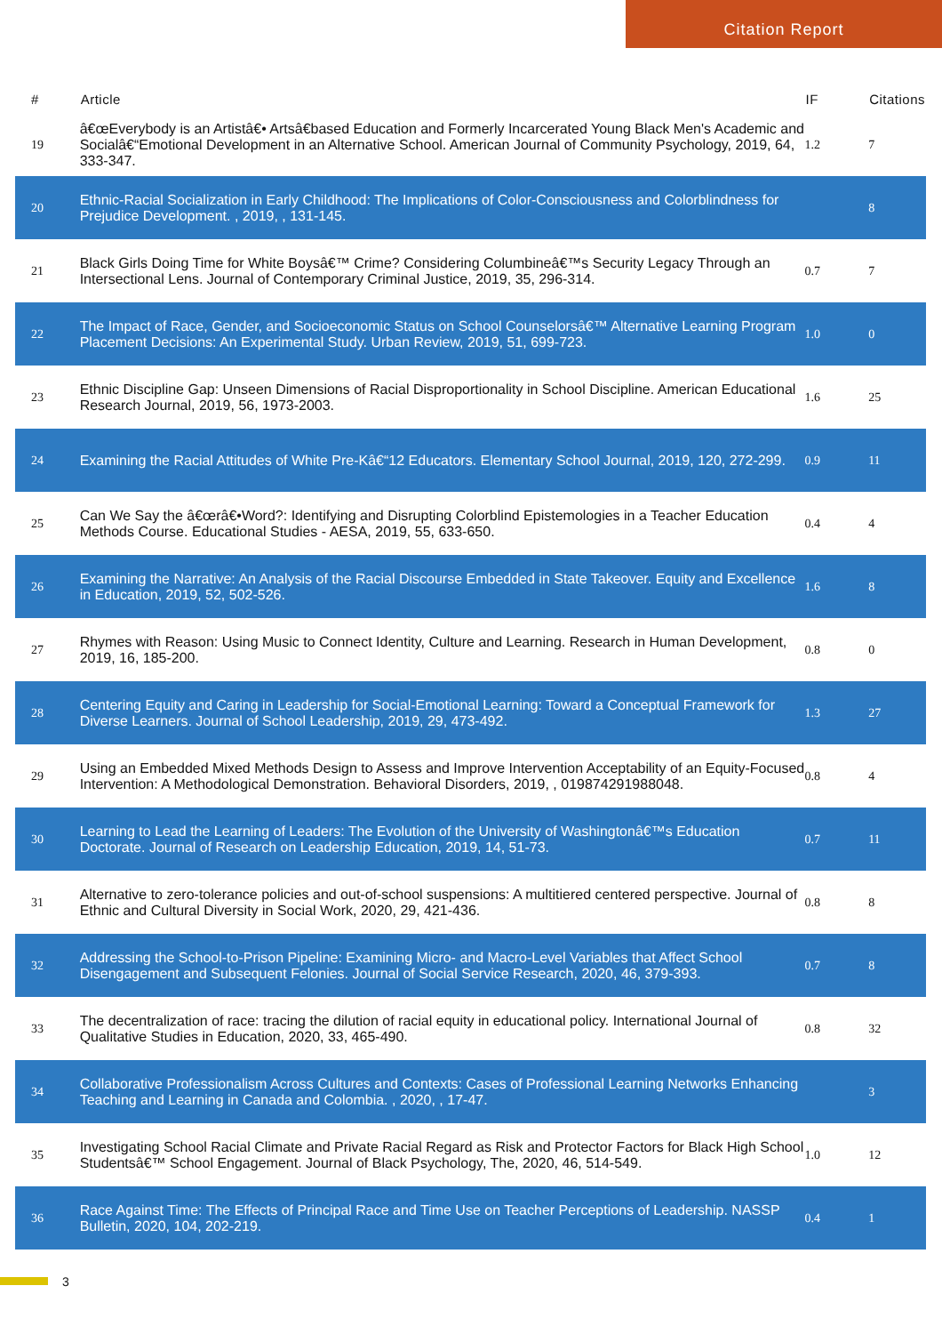Citation Report
| # | Article | IF | Citations |
| --- | --- | --- | --- |
| 19 | â€œEverybody is an Artistâ€• Artsâ€based Education and Formerly Incarcerated Young Black Men's Academic and Socialâ€“Emotional Development in an Alternative School. American Journal of Community Psychology, 2019, 64, 333-347. | 1.2 | 7 |
| 20 | Ethnic-Racial Socialization in Early Childhood: The Implications of Color-Consciousness and Colorblindness for Prejudice Development. , 2019, , 131-145. | | 8 |
| 21 | Black Girls Doing Time for White Boysâ€™ Crime? Considering Columbineâ€™s Security Legacy Through an Intersectional Lens. Journal of Contemporary Criminal Justice, 2019, 35, 296-314. | 0.7 | 7 |
| 22 | The Impact of Race, Gender, and Socioeconomic Status on School Counselorsâ€™ Alternative Learning Program Placement Decisions: An Experimental Study. Urban Review, 2019, 51, 699-723. | 1.0 | 0 |
| 23 | Ethnic Discipline Gap: Unseen Dimensions of Racial Disproportionality in School Discipline. American Educational Research Journal, 2019, 56, 1973-2003. | 1.6 | 25 |
| 24 | Examining the Racial Attitudes of White Pre-Kâ€“12 Educators. Elementary School Journal, 2019, 120, 272-299. | 0.9 | 11 |
| 25 | Can We Say the â€œrâ€•Word?: Identifying and Disrupting Colorblind Epistemologies in a Teacher Education Methods Course. Educational Studies - AESA, 2019, 55, 633-650. | 0.4 | 4 |
| 26 | Examining the Narrative: An Analysis of the Racial Discourse Embedded in State Takeover. Equity and Excellence in Education, 2019, 52, 502-526. | 1.6 | 8 |
| 27 | Rhymes with Reason: Using Music to Connect Identity, Culture and Learning. Research in Human Development, 2019, 16, 185-200. | 0.8 | 0 |
| 28 | Centering Equity and Caring in Leadership for Social-Emotional Learning: Toward a Conceptual Framework for Diverse Learners. Journal of School Leadership, 2019, 29, 473-492. | 1.3 | 27 |
| 29 | Using an Embedded Mixed Methods Design to Assess and Improve Intervention Acceptability of an Equity-Focused Intervention: A Methodological Demonstration. Behavioral Disorders, 2019, , 019874291988048. | 0.8 | 4 |
| 30 | Learning to Lead the Learning of Leaders: The Evolution of the University of Washingtonâ€™s Education Doctorate. Journal of Research on Leadership Education, 2019, 14, 51-73. | 0.7 | 11 |
| 31 | Alternative to zero-tolerance policies and out-of-school suspensions: A multitiered centered perspective. Journal of Ethnic and Cultural Diversity in Social Work, 2020, 29, 421-436. | 0.8 | 8 |
| 32 | Addressing the School-to-Prison Pipeline: Examining Micro- and Macro-Level Variables that Affect School Disengagement and Subsequent Felonies. Journal of Social Service Research, 2020, 46, 379-393. | 0.7 | 8 |
| 33 | The decentralization of race: tracing the dilution of racial equity in educational policy. International Journal of Qualitative Studies in Education, 2020, 33, 465-490. | 0.8 | 32 |
| 34 | Collaborative Professionalism Across Cultures and Contexts: Cases of Professional Learning Networks Enhancing Teaching and Learning in Canada and Colombia. , 2020, , 17-47. | | 3 |
| 35 | Investigating School Racial Climate and Private Racial Regard as Risk and Protector Factors for Black High School Studentsâ€™ School Engagement. Journal of Black Psychology, The, 2020, 46, 514-549. | 1.0 | 12 |
| 36 | Race Against Time: The Effects of Principal Race and Time Use on Teacher Perceptions of Leadership. NASSP Bulletin, 2020, 104, 202-219. | 0.4 | 1 |
3